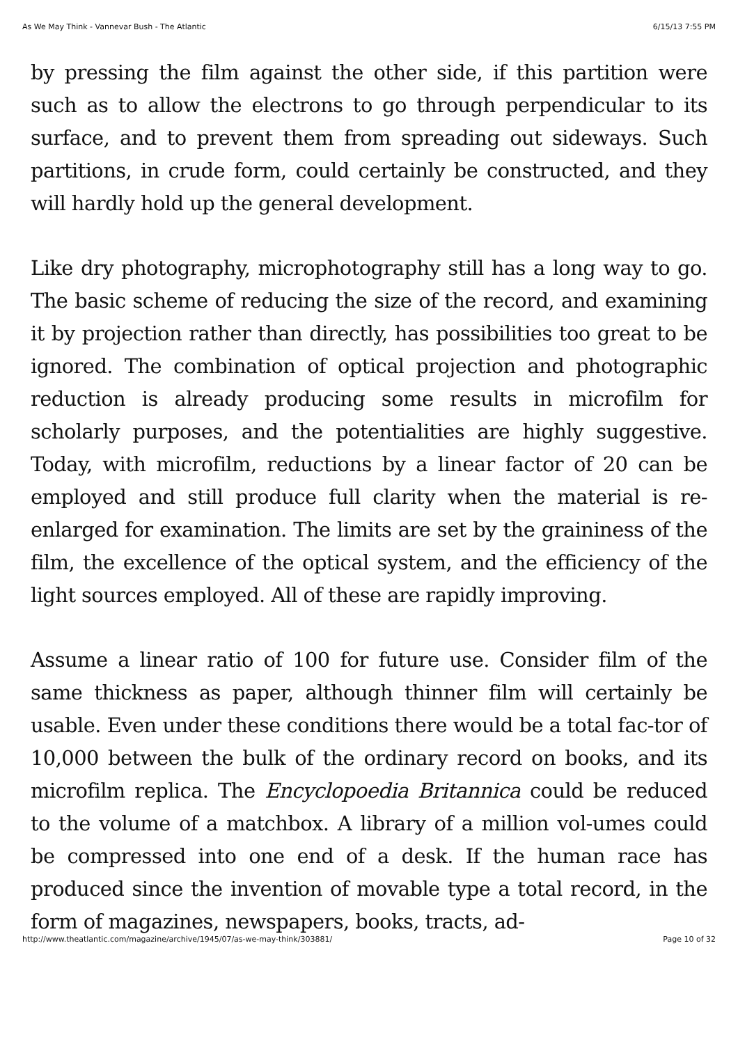As We May Think - Vannevar Bush - The Atlantic 6/15/13 7:55 PM
by pressing the film against the other side, if this partition were such as to allow the electrons to go through perpendicular to its surface, and to prevent them from spreading out sideways. Such partitions, in crude form, could certainly be constructed, and they will hardly hold up the general development.
Like dry photography, microphotography still has a long way to go. The basic scheme of reducing the size of the record, and examining it by projection rather than directly, has possibilities too great to be ignored. The combination of optical projection and photographic reduction is already producing some results in microfilm for scholarly purposes, and the potentialities are highly suggestive. Today, with microfilm, reductions by a linear factor of 20 can be employed and still produce full clarity when the material is re-enlarged for examination. The limits are set by the graininess of the film, the excellence of the optical system, and the efficiency of the light sources employed. All of these are rapidly improving.
Assume a linear ratio of 100 for future use. Consider film of the same thickness as paper, although thinner film will certainly be usable. Even under these conditions there would be a total fac-tor of 10,000 between the bulk of the ordinary record on books, and its microfilm replica. The Encyclopoedia Britannica could be reduced to the volume of a matchbox. A library of a million vol-umes could be compressed into one end of a desk. If the human race has produced since the invention of movable type a total record, in the form of magazines, newspapers, books, tracts, ad-
http://www.theatlantic.com/magazine/archive/1945/07/as-we-may-think/303881/ Page 10 of 32